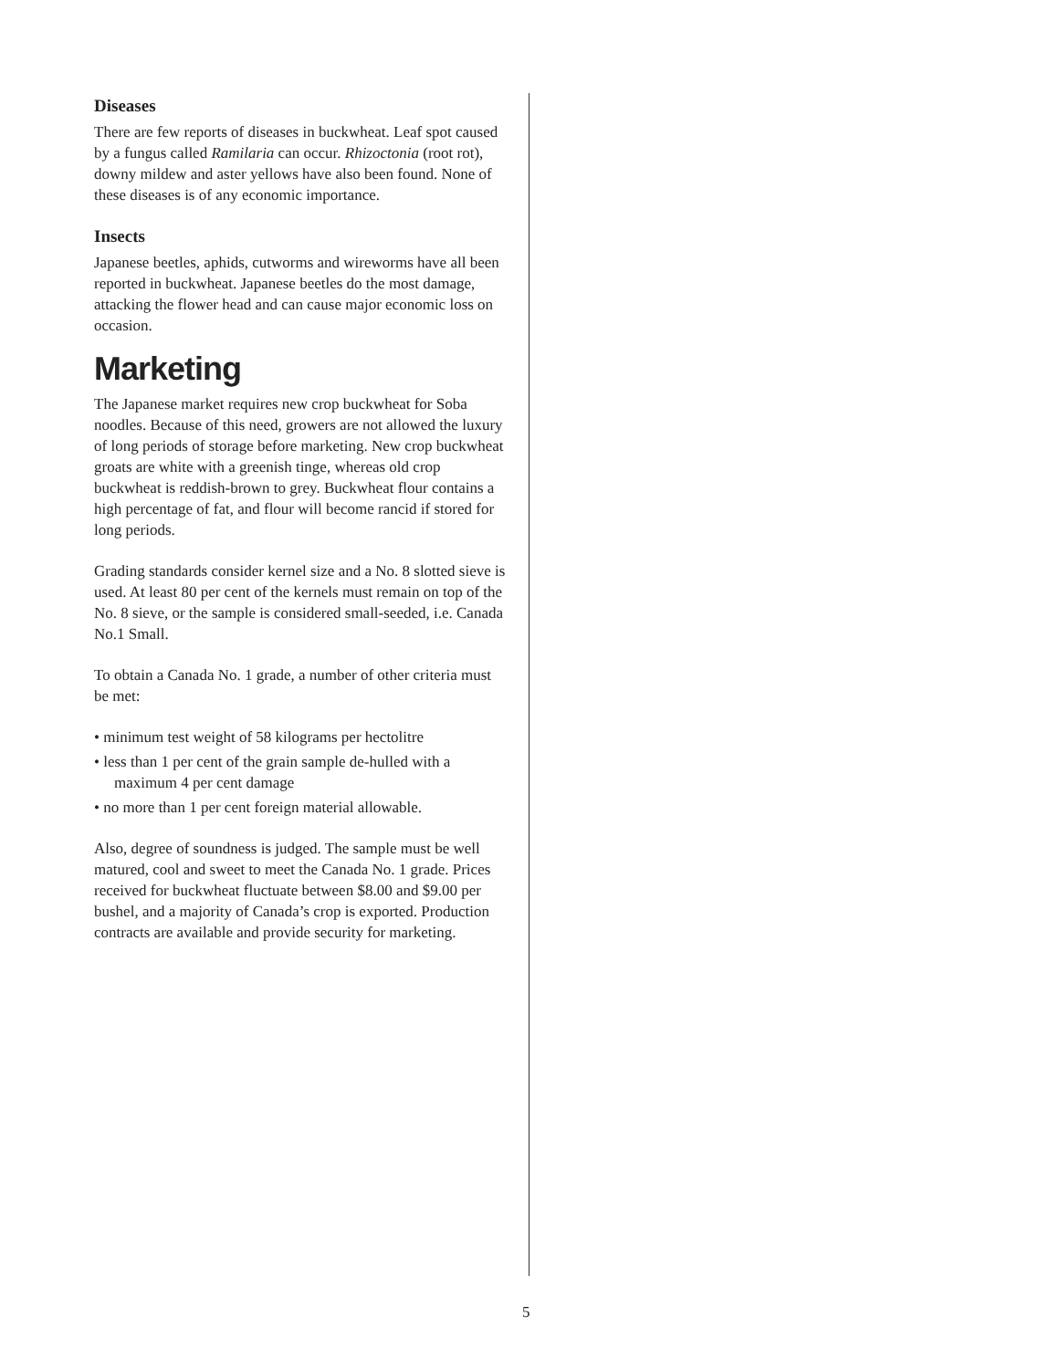Diseases
There are few reports of diseases in buckwheat. Leaf spot caused by a fungus called Ramilaria can occur. Rhizoctonia (root rot), downy mildew and aster yellows have also been found. None of these diseases is of any economic importance.
Insects
Japanese beetles, aphids, cutworms and wireworms have all been reported in buckwheat. Japanese beetles do the most damage, attacking the flower head and can cause major economic loss on occasion.
Marketing
The Japanese market requires new crop buckwheat for Soba noodles. Because of this need, growers are not allowed the luxury of long periods of storage before marketing. New crop buckwheat groats are white with a greenish tinge, whereas old crop buckwheat is reddish-brown to grey. Buckwheat flour contains a high percentage of fat, and flour will become rancid if stored for long periods.
Grading standards consider kernel size and a No. 8 slotted sieve is used. At least 80 per cent of the kernels must remain on top of the No. 8 sieve, or the sample is considered small-seeded, i.e. Canada No.1 Small.
To obtain a Canada No. 1 grade, a number of other criteria must be met:
• minimum test weight of 58 kilograms per hectolitre
• less than 1 per cent of the grain sample de-hulled with a maximum 4 per cent damage
• no more than 1 per cent foreign material allowable.
Also, degree of soundness is judged. The sample must be well matured, cool and sweet to meet the Canada No. 1 grade. Prices received for buckwheat fluctuate between $8.00 and $9.00 per bushel, and a majority of Canada’s crop is exported. Production contracts are available and provide security for marketing.
5